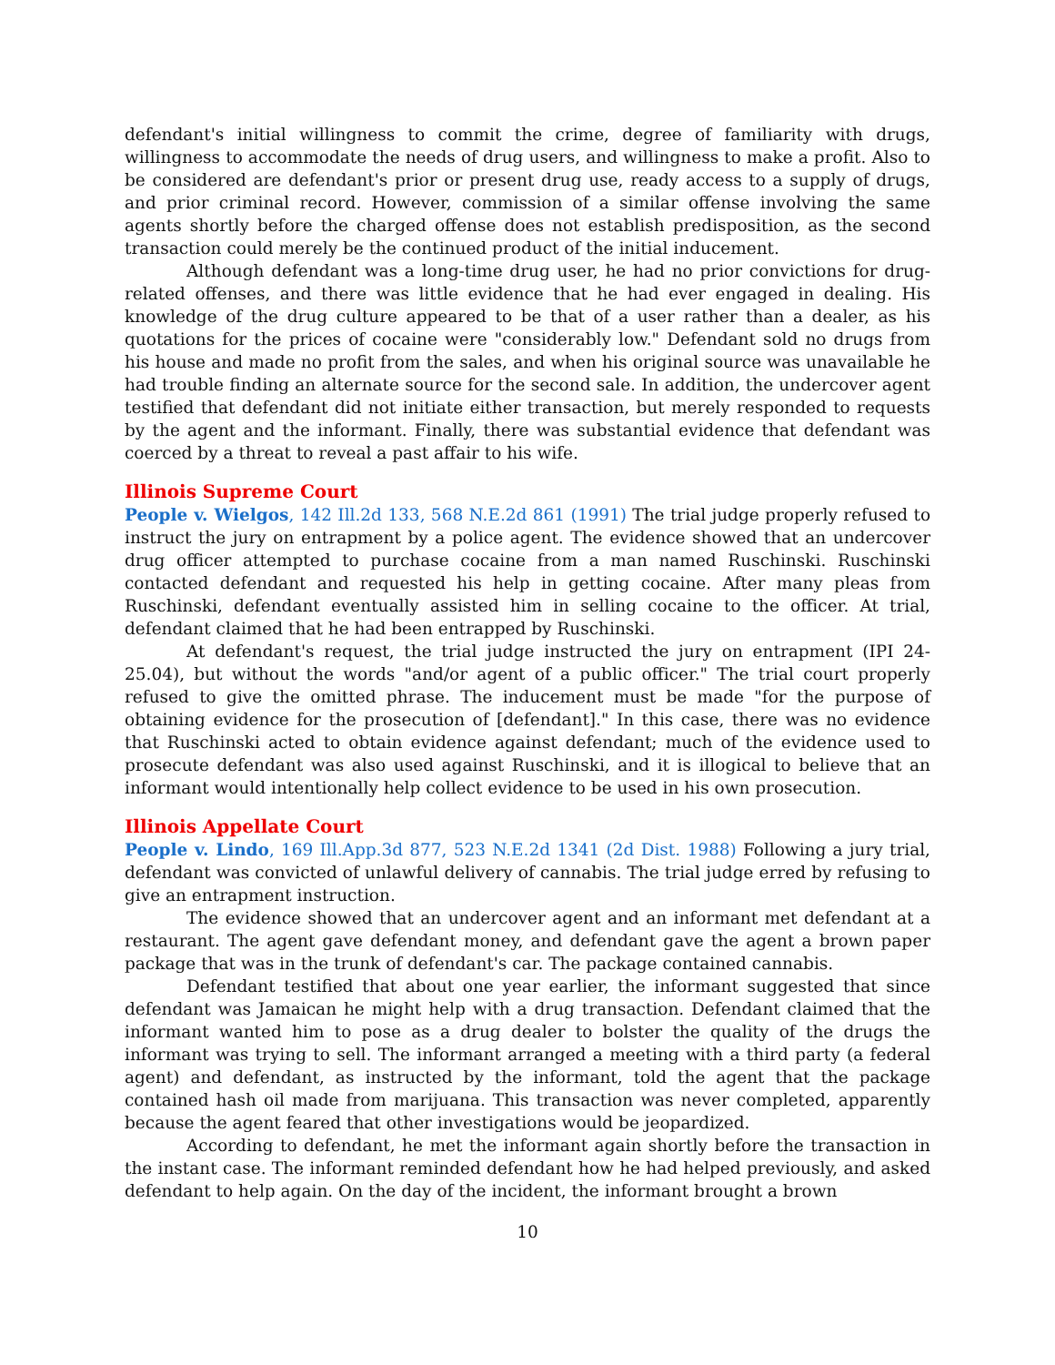defendant's initial willingness to commit the crime, degree of familiarity with drugs, willingness to accommodate the needs of drug users, and willingness to make a profit. Also to be considered are defendant's prior or present drug use, ready access to a supply of drugs, and prior criminal record. However, commission of a similar offense involving the same agents shortly before the charged offense does not establish predisposition, as the second transaction could merely be the continued product of the initial inducement.
Although defendant was a long-time drug user, he had no prior convictions for drug-related offenses, and there was little evidence that he had ever engaged in dealing. His knowledge of the drug culture appeared to be that of a user rather than a dealer, as his quotations for the prices of cocaine were "considerably low." Defendant sold no drugs from his house and made no profit from the sales, and when his original source was unavailable he had trouble finding an alternate source for the second sale. In addition, the undercover agent testified that defendant did not initiate either transaction, but merely responded to requests by the agent and the informant. Finally, there was substantial evidence that defendant was coerced by a threat to reveal a past affair to his wife.
Illinois Supreme Court
People v. Wielgos, 142 Ill.2d 133, 568 N.E.2d 861 (1991) The trial judge properly refused to instruct the jury on entrapment by a police agent. The evidence showed that an undercover drug officer attempted to purchase cocaine from a man named Ruschinski. Ruschinski contacted defendant and requested his help in getting cocaine. After many pleas from Ruschinski, defendant eventually assisted him in selling cocaine to the officer. At trial, defendant claimed that he had been entrapped by Ruschinski.
At defendant's request, the trial judge instructed the jury on entrapment (IPI 24-25.04), but without the words "and/or agent of a public officer." The trial court properly refused to give the omitted phrase. The inducement must be made "for the purpose of obtaining evidence for the prosecution of [defendant]." In this case, there was no evidence that Ruschinski acted to obtain evidence against defendant; much of the evidence used to prosecute defendant was also used against Ruschinski, and it is illogical to believe that an informant would intentionally help collect evidence to be used in his own prosecution.
Illinois Appellate Court
People v. Lindo, 169 Ill.App.3d 877, 523 N.E.2d 1341 (2d Dist. 1988) Following a jury trial, defendant was convicted of unlawful delivery of cannabis. The trial judge erred by refusing to give an entrapment instruction.
The evidence showed that an undercover agent and an informant met defendant at a restaurant. The agent gave defendant money, and defendant gave the agent a brown paper package that was in the trunk of defendant's car. The package contained cannabis.
Defendant testified that about one year earlier, the informant suggested that since defendant was Jamaican he might help with a drug transaction. Defendant claimed that the informant wanted him to pose as a drug dealer to bolster the quality of the drugs the informant was trying to sell. The informant arranged a meeting with a third party (a federal agent) and defendant, as instructed by the informant, told the agent that the package contained hash oil made from marijuana. This transaction was never completed, apparently because the agent feared that other investigations would be jeopardized.
According to defendant, he met the informant again shortly before the transaction in the instant case. The informant reminded defendant how he had helped previously, and asked defendant to help again. On the day of the incident, the informant brought a brown
10